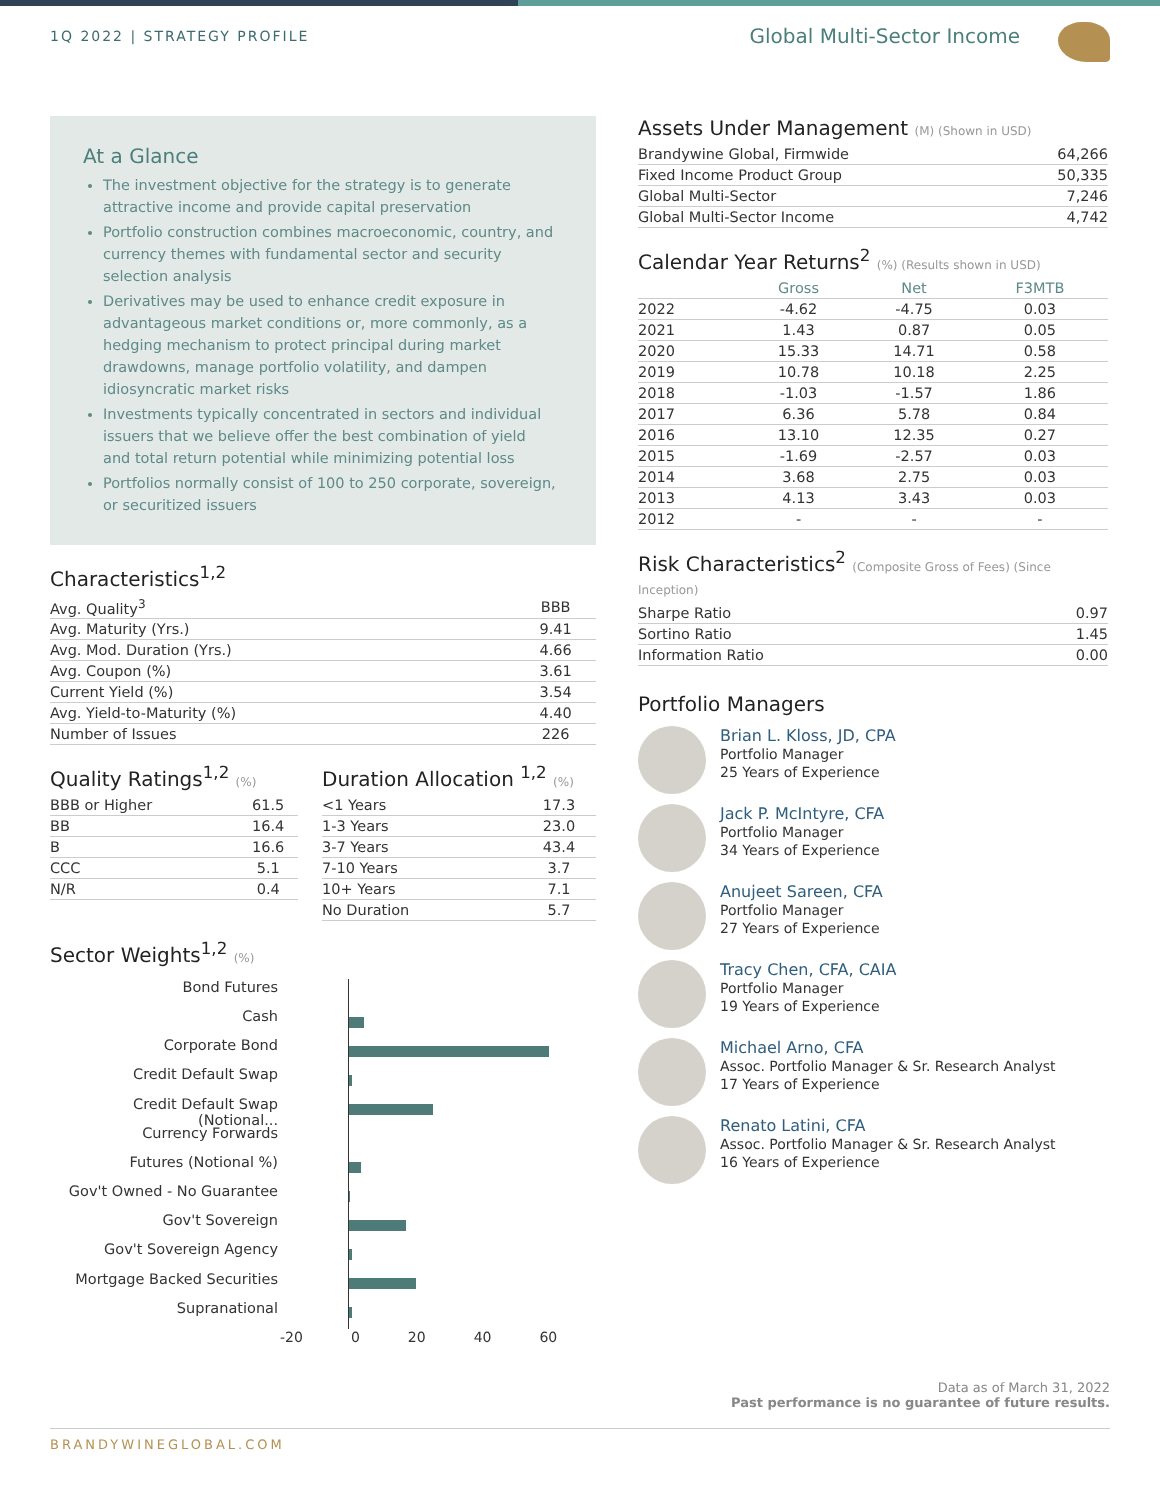1Q 2022 | STRATEGY PROFILE
Global Multi-Sector Income
At a Glance
The investment objective for the strategy is to generate attractive income and provide capital preservation
Portfolio construction combines macroeconomic, country, and currency themes with fundamental sector and security selection analysis
Derivatives may be used to enhance credit exposure in advantageous market conditions or, more commonly, as a hedging mechanism to protect principal during market drawdowns, manage portfolio volatility, and dampen idiosyncratic market risks
Investments typically concentrated in sectors and individual issuers that we believe offer the best combination of yield and total return potential while minimizing potential loss
Portfolios normally consist of 100 to 250 corporate, sovereign, or securitized issuers
Characteristics<sup>1,2</sup>
| Avg. Quality<sup>3</sup> | BBB |
| Avg. Maturity (Yrs.) | 9.41 |
| Avg. Mod. Duration (Yrs.) | 4.66 |
| Avg. Coupon (%) | 3.61 |
| Current Yield (%) | 3.54 |
| Avg. Yield-to-Maturity (%) | 4.40 |
| Number of Issues | 226 |
Quality Ratings<sup>1,2</sup> (%)
| BBB or Higher | 61.5 |
| BB | 16.4 |
| B | 16.6 |
| CCC | 5.1 |
| N/R | 0.4 |
Duration Allocation <sup>1,2</sup> (%)
| <1 Years | 17.3 |
| 1-3 Years | 23.0 |
| 3-7 Years | 43.4 |
| 7-10 Years | 3.7 |
| 10+ Years | 7.1 |
| No Duration | 5.7 |
Sector Weights<sup>1,2</sup> (%)
Bond Futures
Cash
Corporate Bond
Credit Default Swap
Credit Default Swap (Notional...
Currency Forwards
Futures (Notional %)
Gov't Owned - No Guarantee
Gov't Sovereign
Gov't Sovereign Agency
Mortgage Backed Securities
Supranational
-20 0 20 40 60
Assets Under Management (M) (Shown in USD)
| Brandywine Global, Firmwide | 64,266 |
| Fixed Income Product Group | 50,335 |
| Global Multi-Sector | 7,246 |
| Global Multi-Sector Income | 4,742 |
Calendar Year Returns<sup>2</sup> (%) (Results shown in USD)
| | Gross | Net | F3MTB |
| --- | --- | --- | --- |
| 2022 | -4.62 | -4.75 | 0.03 |
| 2021 | 1.43 | 0.87 | 0.05 |
| 2020 | 15.33 | 14.71 | 0.58 |
| 2019 | 10.78 | 10.18 | 2.25 |
| 2018 | -1.03 | -1.57 | 1.86 |
| 2017 | 6.36 | 5.78 | 0.84 |
| 2016 | 13.10 | 12.35 | 0.27 |
| 2015 | -1.69 | -2.57 | 0.03 |
| 2014 | 3.68 | 2.75 | 0.03 |
| 2013 | 4.13 | 3.43 | 0.03 |
| 2012 | - | - | - |
Risk Characteristics<sup>2</sup> (Composite Gross of Fees) (Since Inception)
| Sharpe Ratio | 0.97 |
| Sortino Ratio | 1.45 |
| Information Ratio | 0.00 |
Portfolio Managers
Brian L. Kloss, JD, CPA
Portfolio Manager
25 Years of Experience
Jack P. McIntyre, CFA
Portfolio Manager
34 Years of Experience
Anujeet Sareen, CFA
Portfolio Manager
27 Years of Experience
Tracy Chen, CFA, CAIA
Portfolio Manager
19 Years of Experience
Michael Arno, CFA
Assoc. Portfolio Manager & Sr. Research Analyst
17 Years of Experience
Renato Latini, CFA
Assoc. Portfolio Manager & Sr. Research Analyst
16 Years of Experience
Data as of March 31, 2022
Past performance is no guarantee of future results.
BRANDYWINEGLOBAL.COM